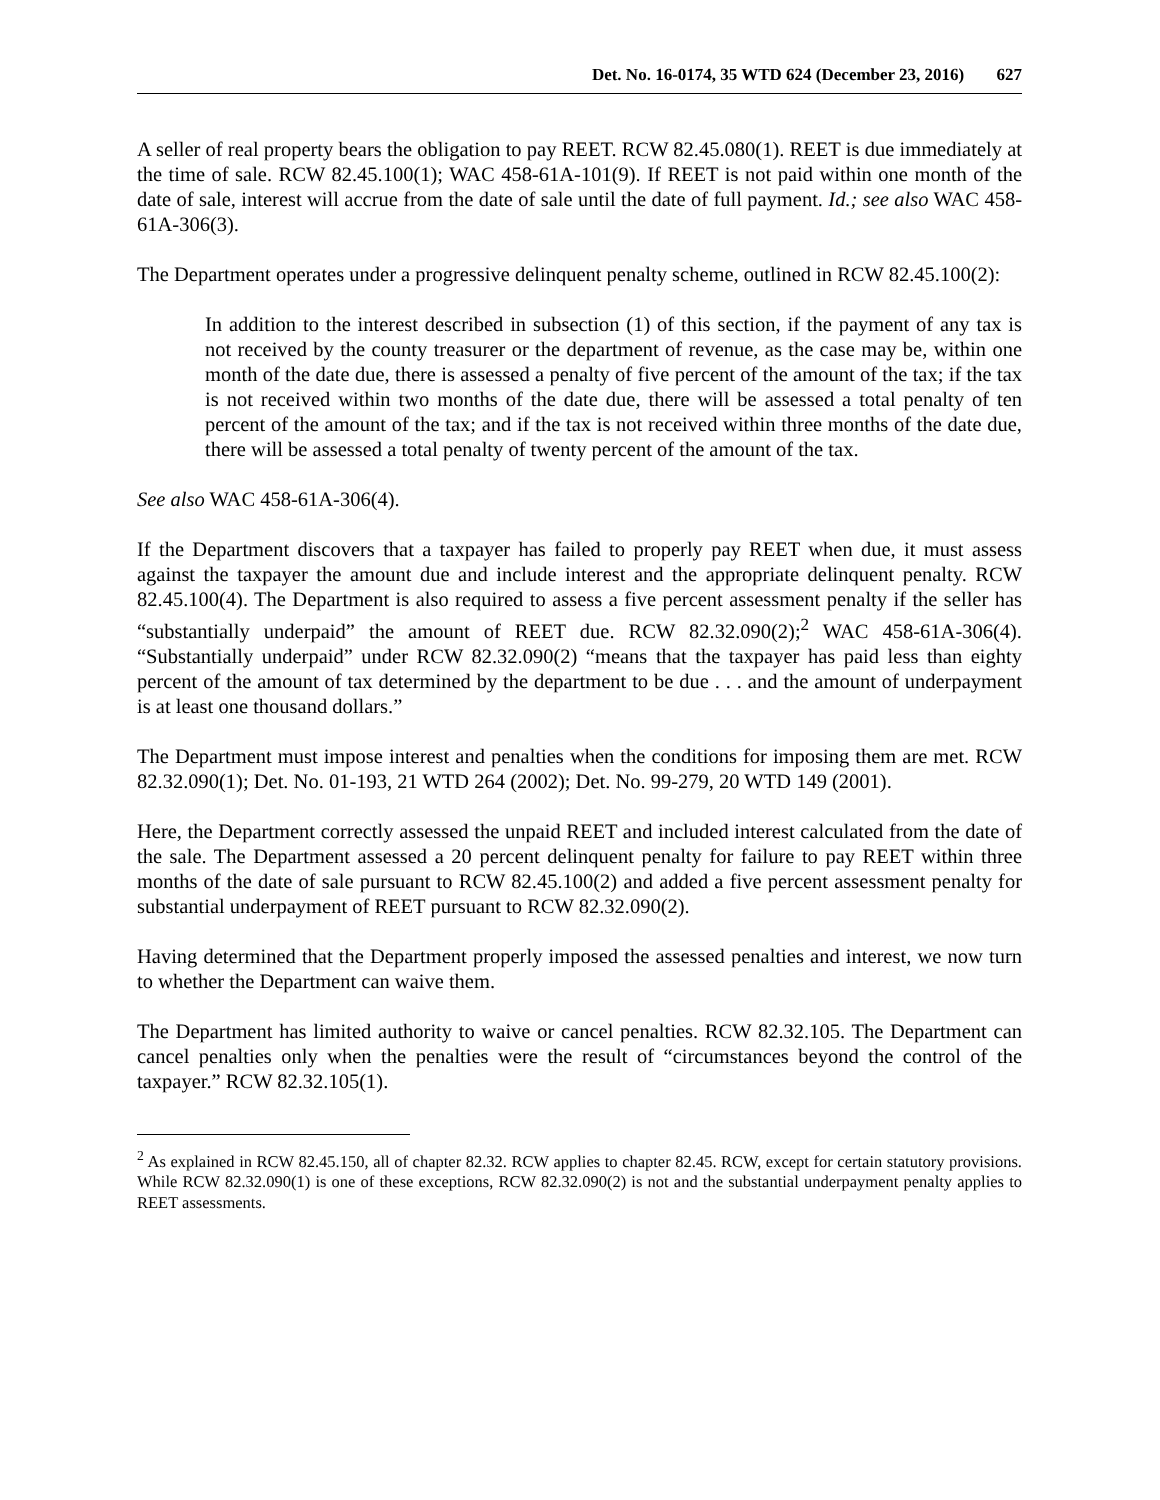Det. No. 16-0174, 35 WTD 624 (December 23, 2016) 627
A seller of real property bears the obligation to pay REET. RCW 82.45.080(1). REET is due immediately at the time of sale. RCW 82.45.100(1); WAC 458-61A-101(9). If REET is not paid within one month of the date of sale, interest will accrue from the date of sale until the date of full payment. Id.; see also WAC 458-61A-306(3).
The Department operates under a progressive delinquent penalty scheme, outlined in RCW 82.45.100(2):
In addition to the interest described in subsection (1) of this section, if the payment of any tax is not received by the county treasurer or the department of revenue, as the case may be, within one month of the date due, there is assessed a penalty of five percent of the amount of the tax; if the tax is not received within two months of the date due, there will be assessed a total penalty of ten percent of the amount of the tax; and if the tax is not received within three months of the date due, there will be assessed a total penalty of twenty percent of the amount of the tax.
See also WAC 458-61A-306(4).
If the Department discovers that a taxpayer has failed to properly pay REET when due, it must assess against the taxpayer the amount due and include interest and the appropriate delinquent penalty. RCW 82.45.100(4). The Department is also required to assess a five percent assessment penalty if the seller has “substantially underpaid” the amount of REET due. RCW 82.32.090(2);<sup>2</sup> WAC 458-61A-306(4). “Substantially underpaid” under RCW 82.32.090(2) “means that the taxpayer has paid less than eighty percent of the amount of tax determined by the department to be due . . . and the amount of underpayment is at least one thousand dollars.”
The Department must impose interest and penalties when the conditions for imposing them are met. RCW 82.32.090(1); Det. No. 01-193, 21 WTD 264 (2002); Det. No. 99-279, 20 WTD 149 (2001).
Here, the Department correctly assessed the unpaid REET and included interest calculated from the date of the sale. The Department assessed a 20 percent delinquent penalty for failure to pay REET within three months of the date of sale pursuant to RCW 82.45.100(2) and added a five percent assessment penalty for substantial underpayment of REET pursuant to RCW 82.32.090(2).
Having determined that the Department properly imposed the assessed penalties and interest, we now turn to whether the Department can waive them.
The Department has limited authority to waive or cancel penalties. RCW 82.32.105. The Department can cancel penalties only when the penalties were the result of “circumstances beyond the control of the taxpayer.” RCW 82.32.105(1).
<sup>2</sup> As explained in RCW 82.45.150, all of chapter 82.32. RCW applies to chapter 82.45. RCW, except for certain statutory provisions. While RCW 82.32.090(1) is one of these exceptions, RCW 82.32.090(2) is not and the substantial underpayment penalty applies to REET assessments.